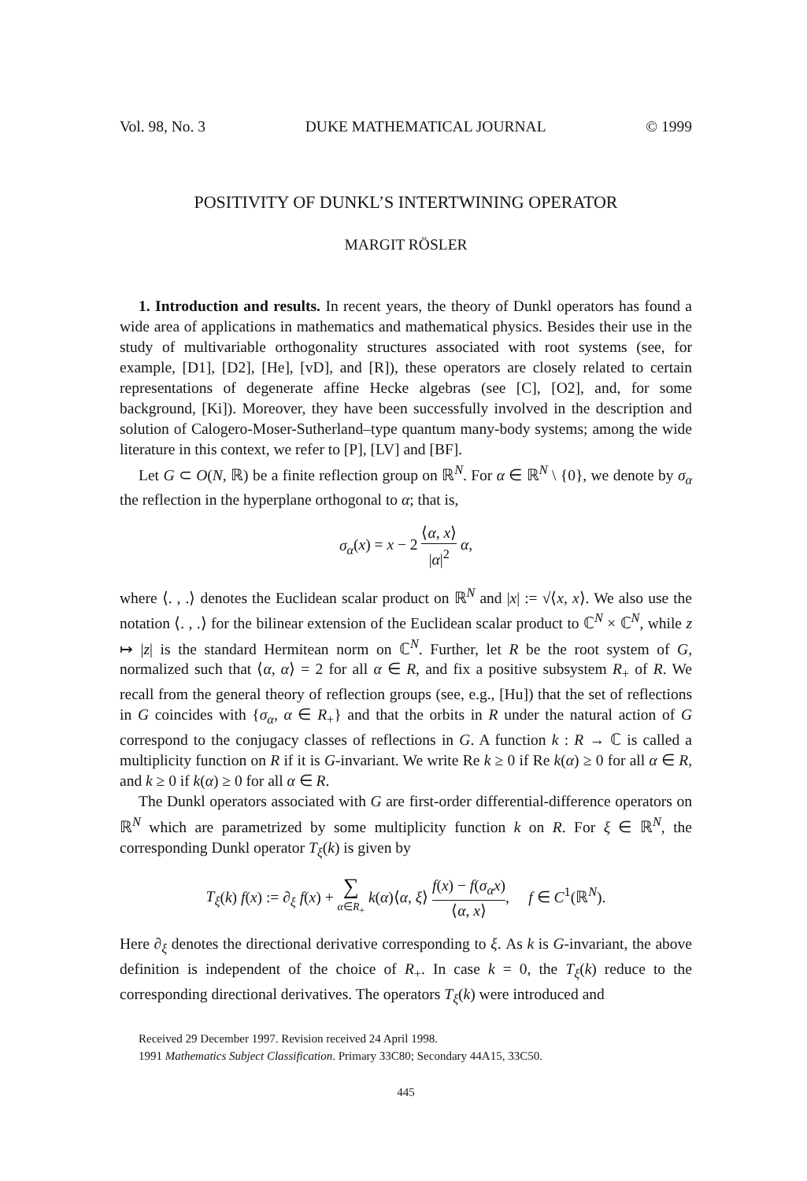Vol. 98, No. 3 DUKE MATHEMATICAL JOURNAL © 1999
POSITIVITY OF DUNKL’S INTERTWINING OPERATOR
MARGIT RÖSLER
1. Introduction and results. In recent years, the theory of Dunkl operators has found a wide area of applications in mathematics and mathematical physics. Besides their use in the study of multivariable orthogonality structures associated with root systems (see, for example, [D1], [D2], [He], [vD], and [R]), these operators are closely related to certain representations of degenerate affine Hecke algebras (see [C], [O2], and, for some background, [Ki]). Moreover, they have been successfully involved in the description and solution of Calogero-Moser-Sutherland–type quantum many-body systems; among the wide literature in this context, we refer to [P], [LV] and [BF].
Let G ⊂ O(N, ℝ) be a finite reflection group on ℝ<sup>N</sup>. For α ∈ ℝ<sup>N</sup> \ {0}, we denote by σ<sub>α</sub> the reflection in the hyperplane orthogonal to α; that is,
σ<sub>α</sub>(x) = x − 2 ⟨α, x⟩ |α|<sup>2</sup> α,
where ⟨. , .⟩ denotes the Euclidean scalar product on ℝ<sup>N</sup> and |x| := √⟨x, x⟩. We also use the notation ⟨. , .⟩ for the bilinear extension of the Euclidean scalar product to ℂ<sup>N</sup> × ℂ<sup>N</sup>, while z ↦ |z| is the standard Hermitean norm on ℂ<sup>N</sup>. Further, let R be the root system of G, normalized such that ⟨α, α⟩ = 2 for all α ∈ R, and fix a positive subsystem R<sub>+</sub> of R. We recall from the general theory of reflection groups (see, e.g., [Hu]) that the set of reflections in G coincides with {σ<sub>α</sub>, α ∈ R<sub>+</sub>} and that the orbits in R under the natural action of G correspond to the conjugacy classes of reflections in G. A function k : R → ℂ is called a multiplicity function on R if it is G-invariant. We write Re k ≥ 0 if Re k(α) ≥ 0 for all α ∈ R, and k ≥ 0 if k(α) ≥ 0 for all α ∈ R.
The Dunkl operators associated with G are first-order differential-difference operators on ℝ<sup>N</sup> which are parametrized by some multiplicity function k on R. For ξ ∈ ℝ<sup>N</sup>, the corresponding Dunkl operator T<sub>ξ</sub>(k) is given by
T<sub>ξ</sub>(k) f(x) := ∂<sub>ξ</sub> f(x) + ∑ α∈R<sub>+</sub> k(α)⟨α, ξ⟩ f(x) − f(σ<sub>α</sub>x) ⟨α, x⟩, f ∈ C<sup>1</sup>(ℝ<sup>N</sup>).
Here ∂<sub>ξ</sub> denotes the directional derivative corresponding to ξ. As k is G-invariant, the above definition is independent of the choice of R<sub>+</sub>. In case k = 0, the T<sub>ξ</sub>(k) reduce to the corresponding directional derivatives. The operators T<sub>ξ</sub>(k) were introduced and
Received 29 December 1997. Revision received 24 April 1998.
1991 Mathematics Subject Classification. Primary 33C80; Secondary 44A15, 33C50.
445